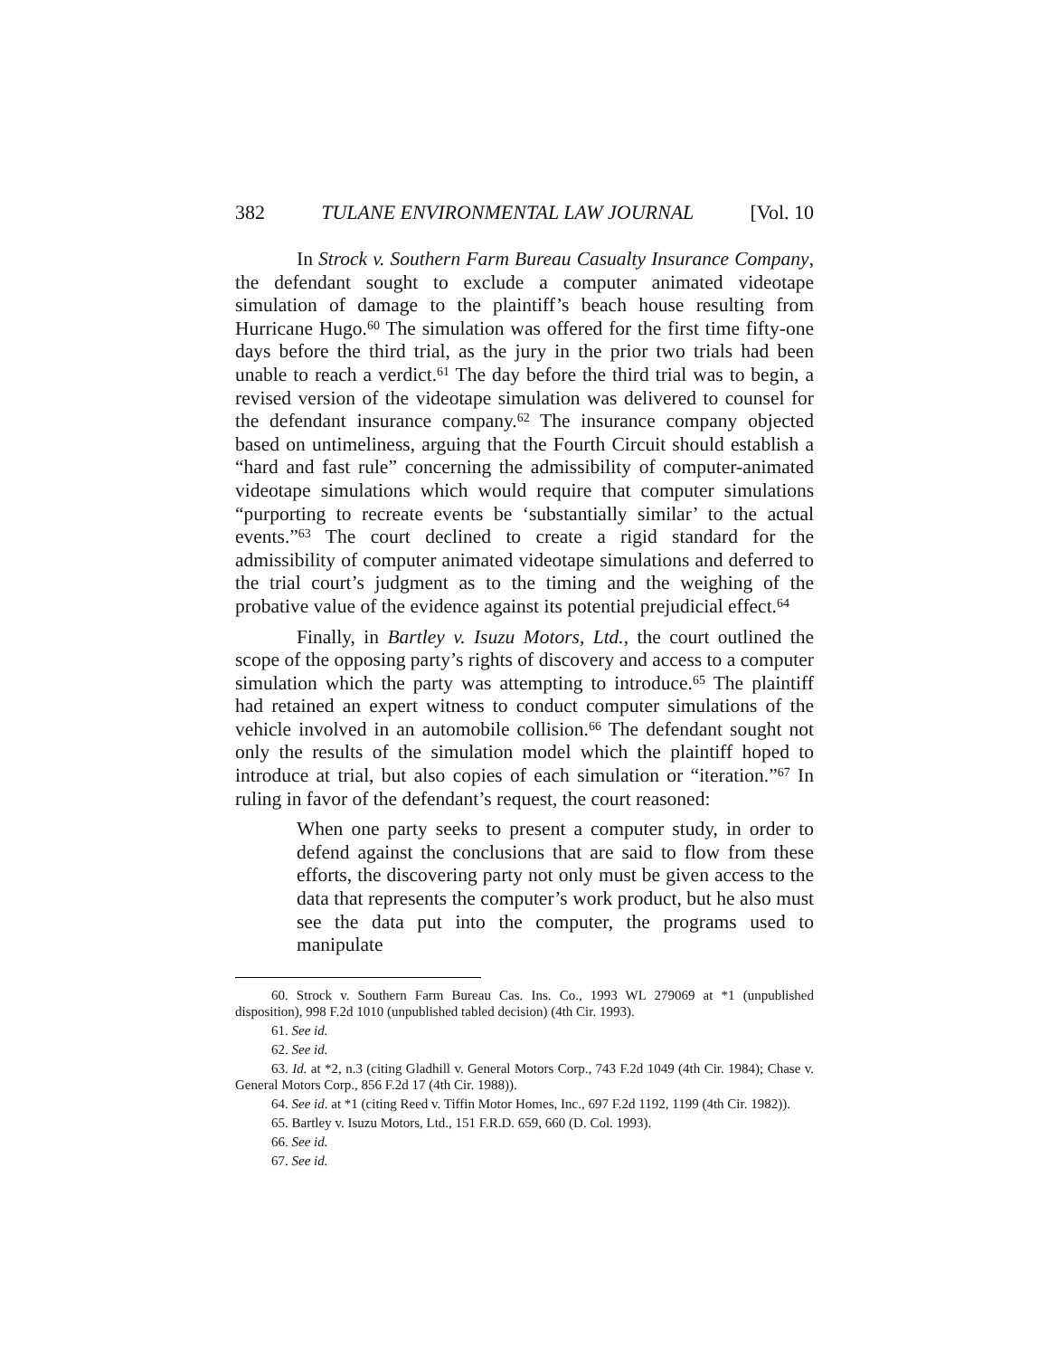382 TULANE ENVIRONMENTAL LAW JOURNAL [Vol. 10
In Strock v. Southern Farm Bureau Casualty Insurance Company, the defendant sought to exclude a computer animated videotape simulation of damage to the plaintiff’s beach house resulting from Hurricane Hugo.<sup>60</sup> The simulation was offered for the first time fifty-one days before the third trial, as the jury in the prior two trials had been unable to reach a verdict.<sup>61</sup> The day before the third trial was to begin, a revised version of the videotape simulation was delivered to counsel for the defendant insurance company.<sup>62</sup> The insurance company objected based on untimeliness, arguing that the Fourth Circuit should establish a “hard and fast rule” concerning the admissibility of computer-animated videotape simulations which would require that computer simulations “purporting to recreate events be ‘substantially similar’ to the actual events.”<sup>63</sup> The court declined to create a rigid standard for the admissibility of computer animated videotape simulations and deferred to the trial court’s judgment as to the timing and the weighing of the probative value of the evidence against its potential prejudicial effect.<sup>64</sup>
Finally, in Bartley v. Isuzu Motors, Ltd., the court outlined the scope of the opposing party’s rights of discovery and access to a computer simulation which the party was attempting to introduce.<sup>65</sup> The plaintiff had retained an expert witness to conduct computer simulations of the vehicle involved in an automobile collision.<sup>66</sup> The defendant sought not only the results of the simulation model which the plaintiff hoped to introduce at trial, but also copies of each simulation or “iteration.”<sup>67</sup> In ruling in favor of the defendant’s request, the court reasoned:
When one party seeks to present a computer study, in order to defend against the conclusions that are said to flow from these efforts, the discovering party not only must be given access to the data that represents the computer’s work product, but he also must see the data put into the computer, the programs used to manipulate
60. Strock v. Southern Farm Bureau Cas. Ins. Co., 1993 WL 279069 at *1 (unpublished disposition), 998 F.2d 1010 (unpublished tabled decision) (4th Cir. 1993).
61. See id.
62. See id.
63. Id. at *2, n.3 (citing Gladhill v. General Motors Corp., 743 F.2d 1049 (4th Cir. 1984); Chase v. General Motors Corp., 856 F.2d 17 (4th Cir. 1988)).
64. See id. at *1 (citing Reed v. Tiffin Motor Homes, Inc., 697 F.2d 1192, 1199 (4th Cir. 1982)).
65. Bartley v. Isuzu Motors, Ltd., 151 F.R.D. 659, 660 (D. Col. 1993).
66. See id.
67. See id.